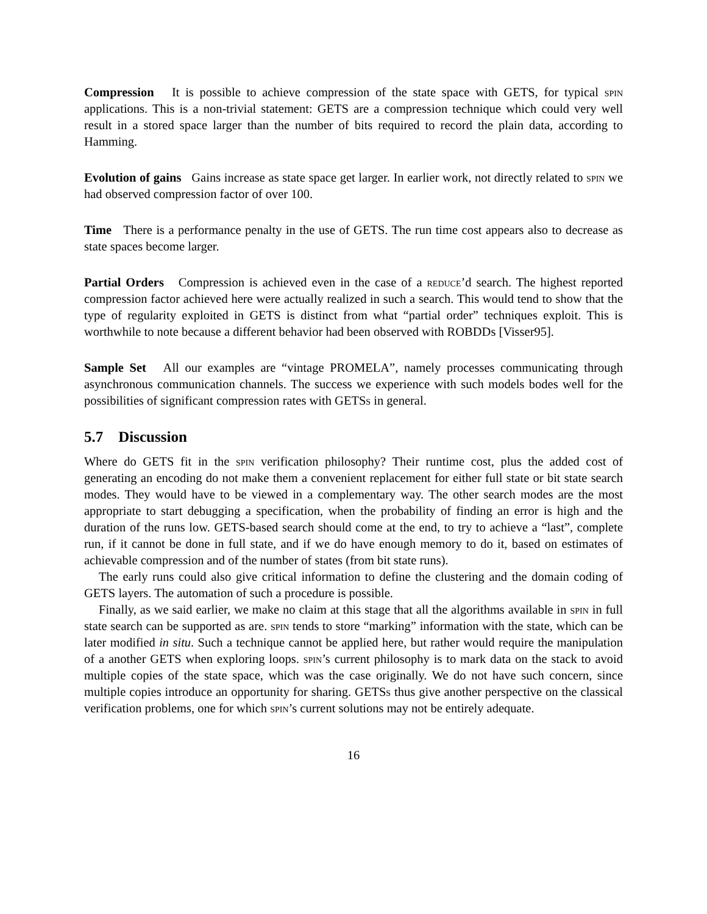Compression It is possible to achieve compression of the state space with GETS, for typical spin applications. This is a non-trivial statement: GETS are a compression technique which could very well result in a stored space larger than the number of bits required to record the plain data, according to Hamming.
Evolution of gains Gains increase as state space get larger. In earlier work, not directly related to spin we had observed compression factor of over 100.
Time There is a performance penalty in the use of GETS. The run time cost appears also to decrease as state spaces become larger.
Partial Orders Compression is achieved even in the case of a reduce’d search. The highest reported compression factor achieved here were actually realized in such a search. This would tend to show that the type of regularity exploited in GETS is distinct from what “partial order” techniques exploit. This is worthwhile to note because a different behavior had been observed with ROBDDs [Visser95].
Sample Set All our examples are “vintage PROMELA”, namely processes communicating through asynchronous communication channels. The success we experience with such models bodes well for the possibilities of significant compression rates with GETSs in general.
5.7 Discussion
Where do GETS fit in the spin verification philosophy? Their runtime cost, plus the added cost of generating an encoding do not make them a convenient replacement for either full state or bit state search modes. They would have to be viewed in a complementary way. The other search modes are the most appropriate to start debugging a specification, when the probability of finding an error is high and the duration of the runs low. GETS-based search should come at the end, to try to achieve a “last”, complete run, if it cannot be done in full state, and if we do have enough memory to do it, based on estimates of achievable compression and of the number of states (from bit state runs).
The early runs could also give critical information to define the clustering and the domain coding of GETS layers. The automation of such a procedure is possible.
Finally, as we said earlier, we make no claim at this stage that all the algorithms available in spin in full state search can be supported as are. spin tends to store “marking” information with the state, which can be later modified in situ. Such a technique cannot be applied here, but rather would require the manipulation of a another GETS when exploring loops. spin’s current philosophy is to mark data on the stack to avoid multiple copies of the state space, which was the case originally. We do not have such concern, since multiple copies introduce an opportunity for sharing. GETSs thus give another perspective on the classical verification problems, one for which spin’s current solutions may not be entirely adequate.
16